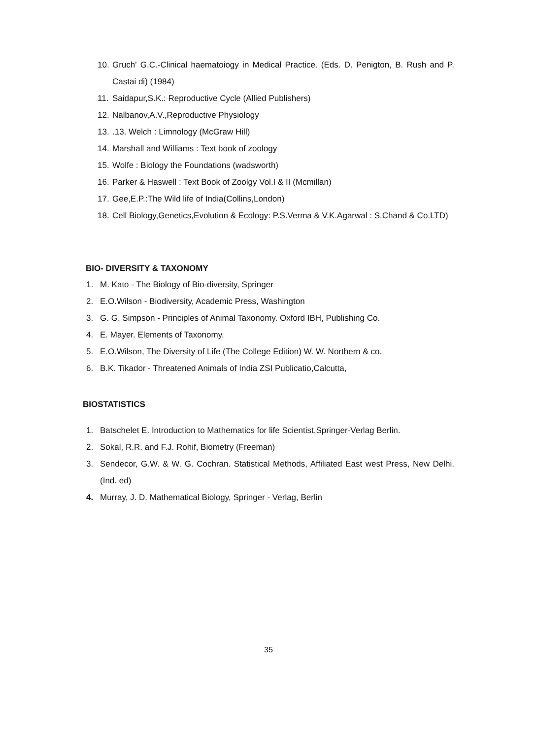10. Gruch' G.C.-Clinical haematoiogy in Medical Practice. (Eds. D. Penigton, B. Rush and P. Castai di) (1984)
11. Saidapur,S.K.: Reproductive Cycle (Allied Publishers)
12. Nalbanov,A.V.,Reproductive Physiology
13..13. Welch : Limnology (McGraw Hill)
14. Marshall and Williams : Text book of zoology
15. Wolfe : Biology the Foundations (wadsworth)
16. Parker & Haswell : Text Book of Zoolgy Vol.I & II (Mcmillan)
17. Gee,E.P.:The Wild life of India(Collins,London)
18. Cell Biology,Genetics,Evolution & Ecology: P.S.Verma & V.K.Agarwal : S.Chand & Co.LTD)
BIO- DIVERSITY & TAXONOMY
1. M. Kato - The Biology of Bio-diversity, Springer
2. E.O.Wilson - Biodiversity, Academic Press, Washington
3. G. G. Simpson - Principles of Animal Taxonomy. Oxford IBH, Publishing Co.
4. E. Mayer. Elements of Taxonomy.
5. E.O.Wilson, The Diversity of Life (The College Edition) W. W. Northern & co.
6. B.K. Tikador - Threatened Animals of India ZSI Publicatio,Calcutta,
BIOSTATISTICS
1. Batschelet E. Introduction to Mathematics for life Scientist,Springer-Verlag Berlin.
2. Sokal, R.R. and F.J. Rohif, Biometry (Freeman)
3. Sendecor, G.W. & W. G. Cochran. Statistical Methods, Affiliated East west Press, New Delhi. (Ind. ed)
4. Murray, J. D. Mathematical Biology, Springer - Verlag, Berlin
35